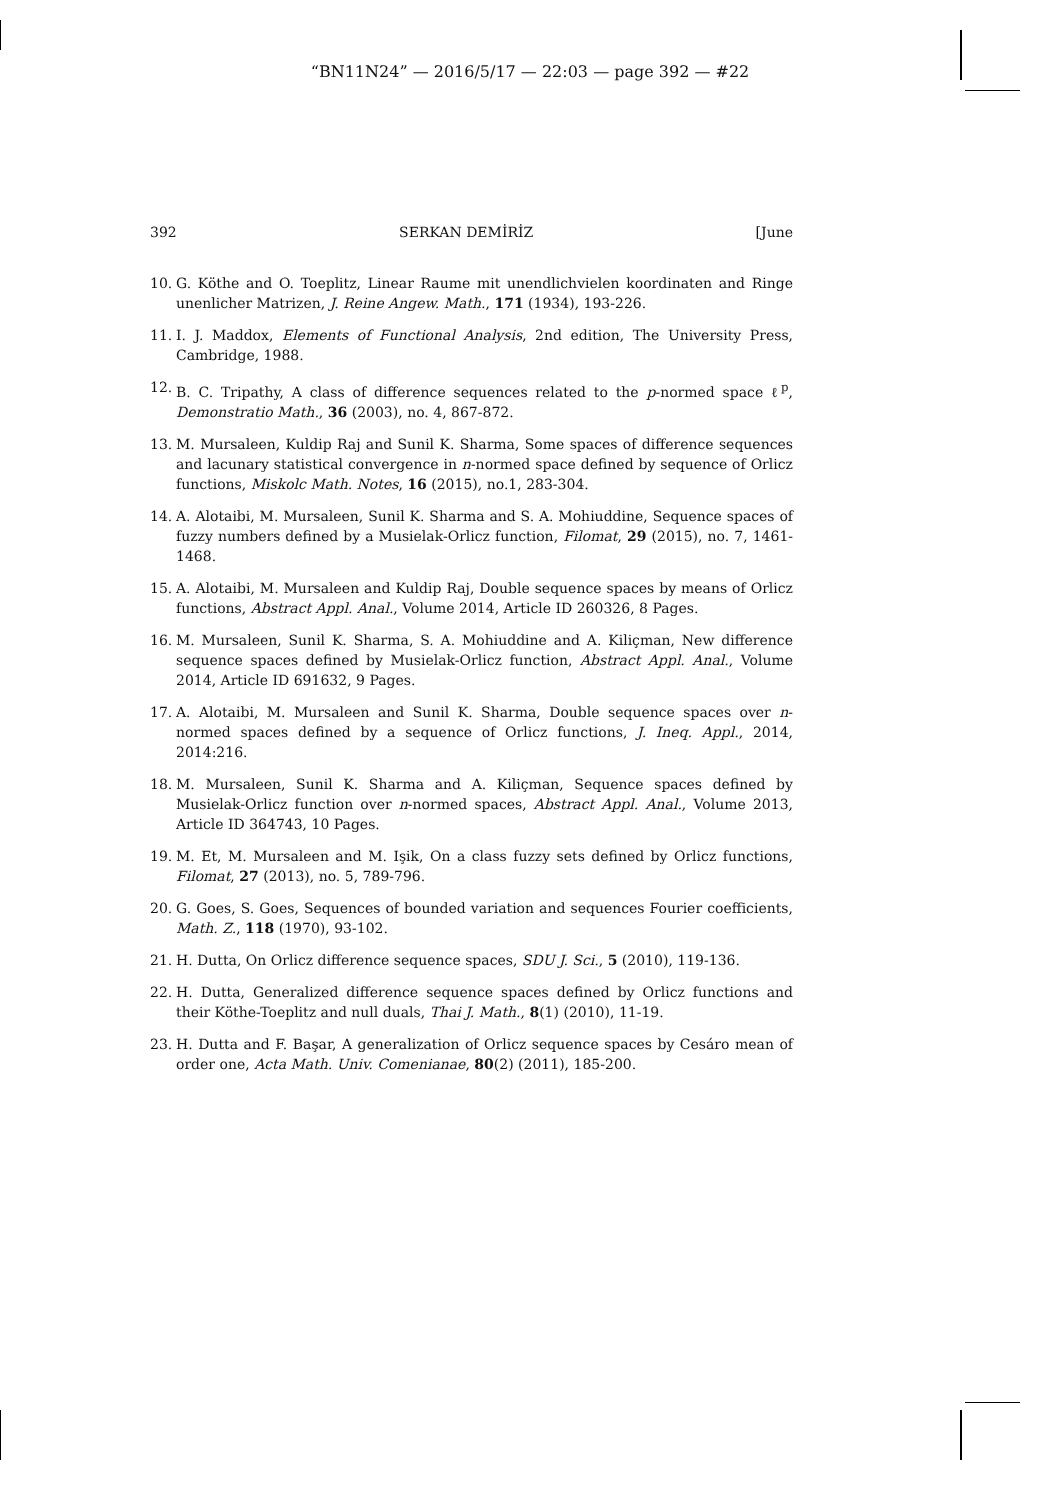“BN11N24” — 2016/5/17 — 22:03 — page 392 — #22
392 SERKAN DEMİRİZ [June
10. G. Köthe and O. Toeplitz, Linear Raume mit unendlichvielen koordinaten and Ringe unenlicher Matrizen, J. Reine Angew. Math., 171 (1934), 193-226.
11. I. J. Maddox, Elements of Functional Analysis, 2nd edition, The University Press, Cambridge, 1988.
12. B. C. Tripathy, A class of difference sequences related to the p-normed space ℓ<sup>p</sup>, Demonstratio Math., 36 (2003), no. 4, 867-872.
13. M. Mursaleen, Kuldip Raj and Sunil K. Sharma, Some spaces of difference sequences and lacunary statistical convergence in n-normed space defined by sequence of Orlicz functions, Miskolc Math. Notes, 16 (2015), no.1, 283-304.
14. A. Alotaibi, M. Mursaleen, Sunil K. Sharma and S. A. Mohiuddine, Sequence spaces of fuzzy numbers defined by a Musielak-Orlicz function, Filomat, 29 (2015), no. 7, 1461-1468.
15. A. Alotaibi, M. Mursaleen and Kuldip Raj, Double sequence spaces by means of Orlicz functions, Abstract Appl. Anal., Volume 2014, Article ID 260326, 8 Pages.
16. M. Mursaleen, Sunil K. Sharma, S. A. Mohiuddine and A. Kiliçman, New difference sequence spaces defined by Musielak-Orlicz function, Abstract Appl. Anal., Volume 2014, Article ID 691632, 9 Pages.
17. A. Alotaibi, M. Mursaleen and Sunil K. Sharma, Double sequence spaces over n-normed spaces defined by a sequence of Orlicz functions, J. Ineq. Appl., 2014, 2014:216.
18. M. Mursaleen, Sunil K. Sharma and A. Kiliçman, Sequence spaces defined by Musielak-Orlicz function over n-normed spaces, Abstract Appl. Anal., Volume 2013, Article ID 364743, 10 Pages.
19. M. Et, M. Mursaleen and M. Işik, On a class fuzzy sets defined by Orlicz functions, Filomat, 27 (2013), no. 5, 789-796.
20. G. Goes, S. Goes, Sequences of bounded variation and sequences Fourier coefficients, Math. Z., 118 (1970), 93-102.
21. H. Dutta, On Orlicz difference sequence spaces, SDU J. Sci., 5 (2010), 119-136.
22. H. Dutta, Generalized difference sequence spaces defined by Orlicz functions and their Köthe-Toeplitz and null duals, Thai J. Math., 8(1) (2010), 11-19.
23. H. Dutta and F. Başar, A generalization of Orlicz sequence spaces by Cesáro mean of order one, Acta Math. Univ. Comenianae, 80(2) (2011), 185-200.